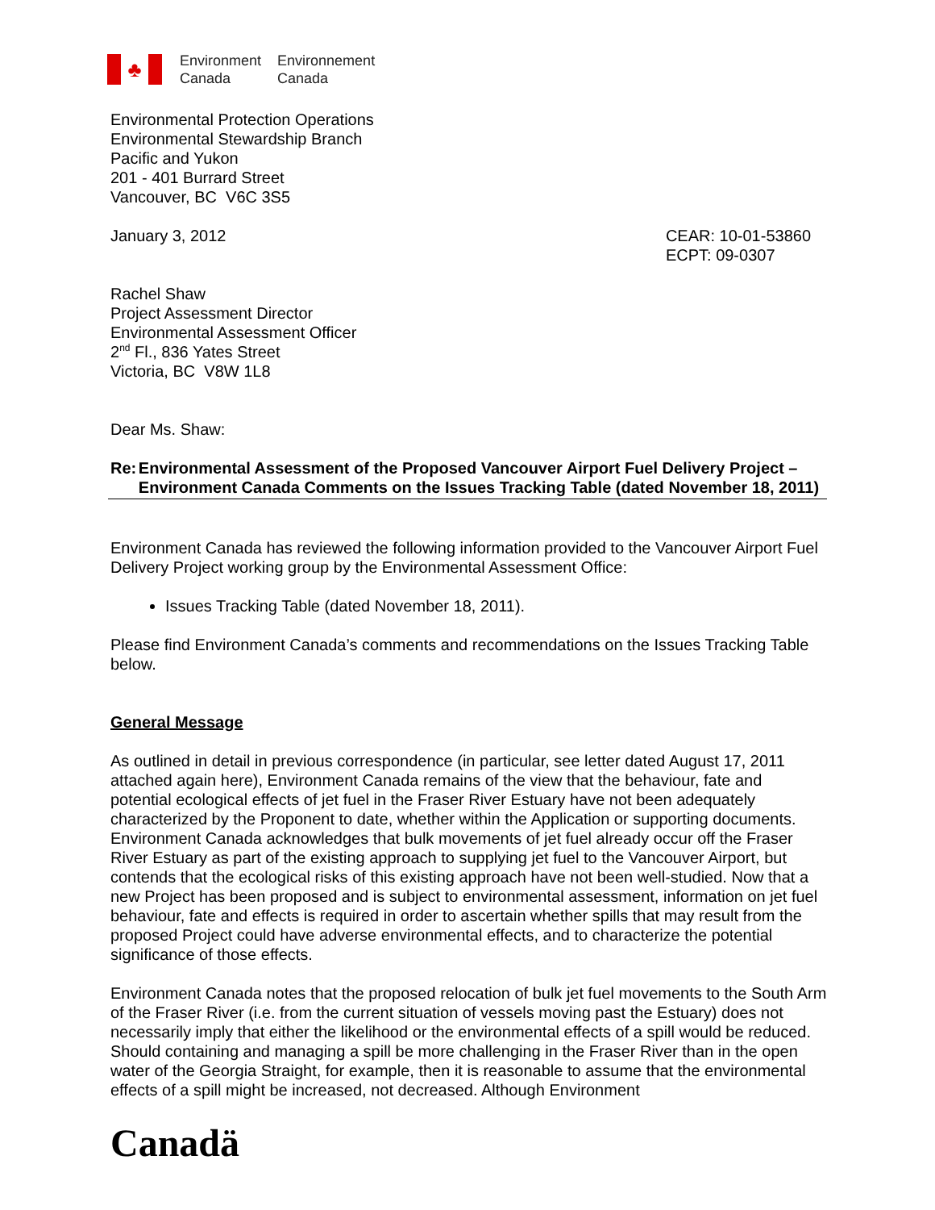♣
Environment
Canada
Environnement
Canada
Environmental Protection Operations
Environmental Stewardship Branch
Pacific and Yukon
201 - 401 Burrard Street
Vancouver, BC V6C 3S5
January 3, 2012 CEAR: 10-01-53860
ECPT: 09-0307
Rachel Shaw
Project Assessment Director
Environmental Assessment Officer
2<sup>nd</sup> Fl., 836 Yates Street
Victoria, BC V8W 1L8
Dear Ms. Shaw:
Re: Environmental Assessment of the Proposed Vancouver Airport Fuel Delivery Project – Environment Canada Comments on the Issues Tracking Table (dated November 18, 2011)
Environment Canada has reviewed the following information provided to the Vancouver Airport Fuel Delivery Project working group by the Environmental Assessment Office:
Issues Tracking Table (dated November 18, 2011).
Please find Environment Canada’s comments and recommendations on the Issues Tracking Table below.
General Message
As outlined in detail in previous correspondence (in particular, see letter dated August 17, 2011 attached again here), Environment Canada remains of the view that the behaviour, fate and potential ecological effects of jet fuel in the Fraser River Estuary have not been adequately characterized by the Proponent to date, whether within the Application or supporting documents. Environment Canada acknowledges that bulk movements of jet fuel already occur off the Fraser River Estuary as part of the existing approach to supplying jet fuel to the Vancouver Airport, but contends that the ecological risks of this existing approach have not been well-studied. Now that a new Project has been proposed and is subject to environmental assessment, information on jet fuel behaviour, fate and effects is required in order to ascertain whether spills that may result from the proposed Project could have adverse environmental effects, and to characterize the potential significance of those effects.
Environment Canada notes that the proposed relocation of bulk jet fuel movements to the South Arm of the Fraser River (i.e. from the current situation of vessels moving past the Estuary) does not necessarily imply that either the likelihood or the environmental effects of a spill would be reduced. Should containing and managing a spill be more challenging in the Fraser River than in the open water of the Georgia Straight, for example, then it is reasonable to assume that the environmental effects of a spill might be increased, not decreased. Although Environment
Canadä